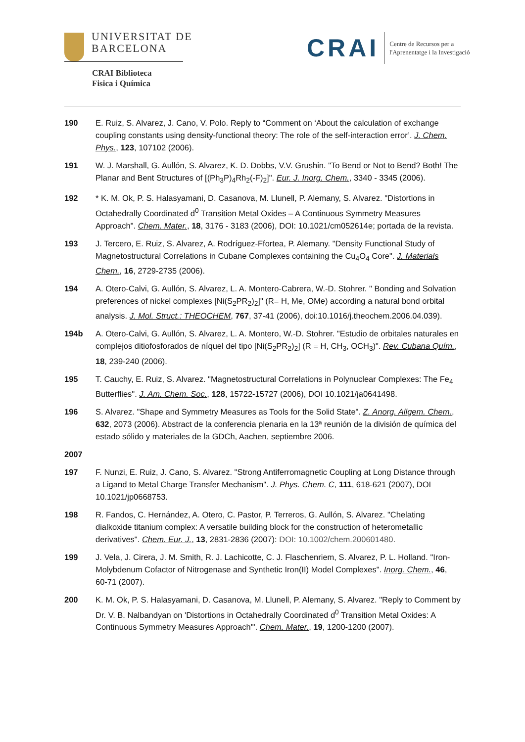UNIVERSITAT DE
BARCELONA
CRAI Biblioteca
Fisica i Química
CRAI
Centre de Recursos per a
l'Aprenentatge i la Investigació
190 E. Ruiz, S. Alvarez, J. Cano, V. Polo. Reply to “Comment on ‘About the calculation of exchange coupling constants using density-functional theory: The role of the self-interaction error’. J. Chem. Phys., 123, 107102 (2006).
191 W. J. Marshall, G. Aullón, S. Alvarez, K. D. Dobbs, V.V. Grushin. "To Bend or Not to Bend? Both! The Planar and Bent Structures of [(Ph<sub>3</sub>P)<sub>4</sub>Rh<sub>2</sub>(-F)<sub>2</sub>]". Eur. J. Inorg. Chem., 3340 - 3345 (2006).
192 * K. M. Ok, P. S. Halasyamani, D. Casanova, M. Llunell, P. Alemany, S. Alvarez. "Distortions in Octahedrally Coordinated d<sup>0</sup> Transition Metal Oxides – A Continuous Symmetry Measures Approach". Chem. Mater., 18, 3176 - 3183 (2006), DOI: 10.1021/cm052614e; portada de la revista.
193 J. Tercero, E. Ruiz, S. Alvarez, A. Rodríguez-Ffortea, P. Alemany. "Density Functional Study of Magnetostructural Correlations in Cubane Complexes containing the Cu<sub>4</sub>O<sub>4</sub> Core". J. Materials Chem., 16, 2729-2735 (2006).
194 A. Otero-Calvi, G. Aullón, S. Alvarez, L. A. Montero-Cabrera, W.-D. Stohrer. " Bonding and Solvation preferences of nickel complexes [Ni(S<sub>2</sub>PR<sub>2</sub>)<sub>2</sub>]" (R= H, Me, OMe) according a natural bond orbital analysis. J. Mol. Struct.: THEOCHEM, 767, 37-41 (2006), doi:10.1016/j.theochem.2006.04.039).
194b A. Otero-Calvi, G. Aullón, S. Alvarez, L. A. Montero, W.-D. Stohrer. "Estudio de orbitales naturales en complejos ditiofosforados de níquel del tipo [Ni(S<sub>2</sub>PR<sub>2</sub>)<sub>2</sub>] (R = H, CH<sub>3</sub>, OCH<sub>3</sub>)". Rev. Cubana Quím., 18, 239-240 (2006).
195 T. Cauchy, E. Ruiz, S. Alvarez. "Magnetostructural Correlations in Polynuclear Complexes: The Fe<sub>4</sub> Butterflies". J. Am. Chem. Soc., 128, 15722-15727 (2006), DOI 10.1021/ja0641498.
196 S. Alvarez. "Shape and Symmetry Measures as Tools for the Solid State". Z. Anorg. Allgem. Chem., 632, 2073 (2006). Abstract de la conferencia plenaria en la 13ª reunión de la división de química del estado sólido y materiales de la GDCh, Aachen, septiembre 2006.
2007
197 F. Nunzi, E. Ruiz, J. Cano, S. Alvarez. "Strong Antiferromagnetic Coupling at Long Distance through a Ligand to Metal Charge Transfer Mechanism". J. Phys. Chem. C, 111, 618-621 (2007), DOI 10.1021/jp0668753.
198 R. Fandos, C. Hernández, A. Otero, C. Pastor, P. Terreros, G. Aullón, S. Alvarez. "Chelating dialkoxide titanium complex: A versatile building block for the construction of heterometallic derivatives". Chem. Eur. J., 13, 2831-2836 (2007): DOI: 10.1002/chem.200601480.
199 J. Vela, J. Cirera, J. M. Smith, R. J. Lachicotte, C. J. Flaschenriem, S. Alvarez, P. L. Holland. "Iron-Molybdenum Cofactor of Nitrogenase and Synthetic Iron(II) Model Complexes". Inorg. Chem., 46, 60-71 (2007).
200 K. M. Ok, P. S. Halasyamani, D. Casanova, M. Llunell, P. Alemany, S. Alvarez. "Reply to Comment by Dr. V. B. Nalbandyan on 'Distortions in Octahedrally Coordinated d<sup>0</sup> Transition Metal Oxides: A Continuous Symmetry Measures Approach'". Chem. Mater., 19, 1200-1200 (2007).